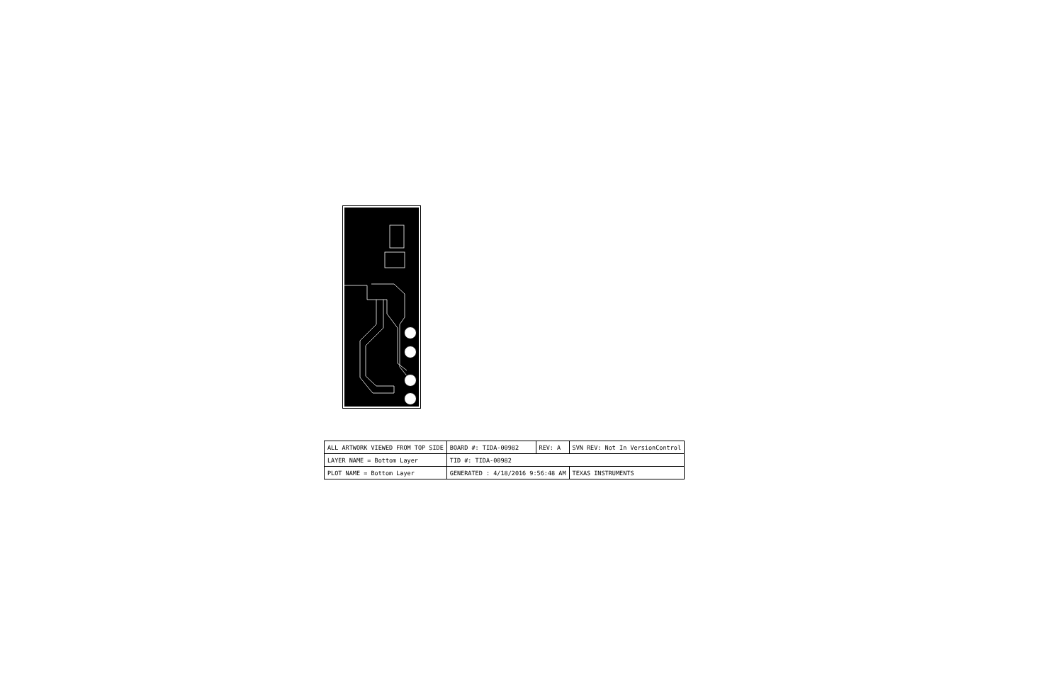| ALL ARTWORK VIEWED FROM TOP SIDE | BOARD #: TIDA-00982 | REV: A | SVN REV: Not In VersionControl | |
| LAYER NAME = Bottom Layer | TID #: TIDA-00982 | | | |
| PLOT NAME = Bottom Layer | GENERATED : 4/18/2016 9:56:48 AM | | | TEXAS INSTRUMENTS |